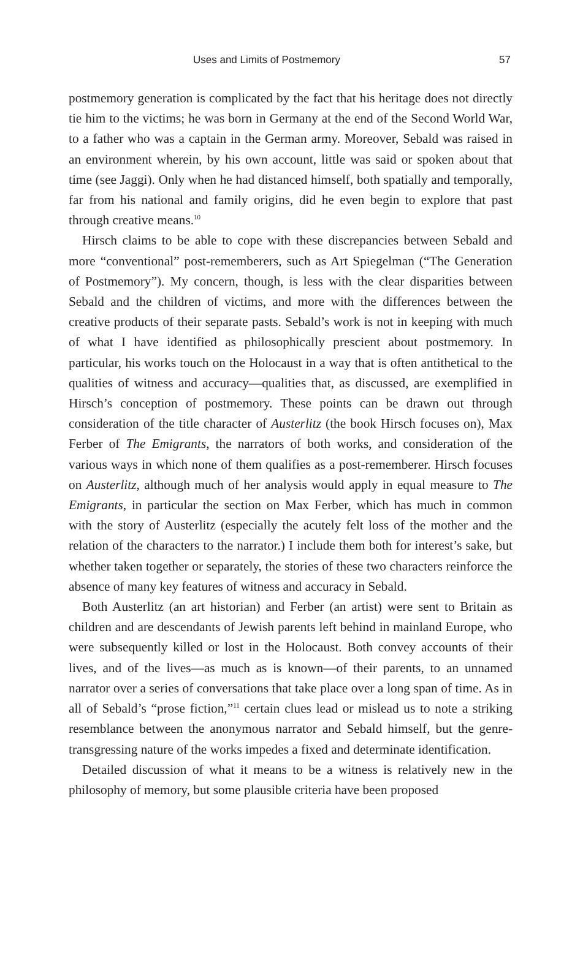Uses and Limits of Postmemory 57
postmemory generation is complicated by the fact that his heritage does not directly tie him to the victims; he was born in Germany at the end of the Second World War, to a father who was a captain in the German army. Moreover, Sebald was raised in an environment wherein, by his own account, little was said or spoken about that time (see Jaggi). Only when he had distanced himself, both spatially and temporally, far from his national and family origins, did he even begin to explore that past through creative means.<sup>10</sup>
Hirsch claims to be able to cope with these discrepancies between Sebald and more “conventional” post-rememberers, such as Art Spiegelman (“The Generation of Postmemory”). My concern, though, is less with the clear disparities between Sebald and the children of victims, and more with the differences between the creative products of their separate pasts. Sebald’s work is not in keeping with much of what I have identified as philosophically prescient about postmemory. In particular, his works touch on the Holocaust in a way that is often antithetical to the qualities of witness and accuracy—qualities that, as discussed, are exemplified in Hirsch’s conception of postmemory. These points can be drawn out through consideration of the title character of Austerlitz (the book Hirsch focuses on), Max Ferber of The Emigrants, the narrators of both works, and consideration of the various ways in which none of them qualifies as a post-rememberer. Hirsch focuses on Austerlitz, although much of her analysis would apply in equal measure to The Emigrants, in particular the section on Max Ferber, which has much in common with the story of Austerlitz (especially the acutely felt loss of the mother and the relation of the characters to the narrator.) I include them both for interest’s sake, but whether taken together or separately, the stories of these two characters reinforce the absence of many key features of witness and accuracy in Sebald.
Both Austerlitz (an art historian) and Ferber (an artist) were sent to Britain as children and are descendants of Jewish parents left behind in mainland Europe, who were subsequently killed or lost in the Holocaust. Both convey accounts of their lives, and of the lives—as much as is known—of their parents, to an unnamed narrator over a series of conversations that take place over a long span of time. As in all of Sebald’s “prose fiction,”<sup>11</sup> certain clues lead or mislead us to note a striking resemblance between the anonymous narrator and Sebald himself, but the genre-transgressing nature of the works impedes a fixed and determinate identification.
Detailed discussion of what it means to be a witness is relatively new in the philosophy of memory, but some plausible criteria have been proposed